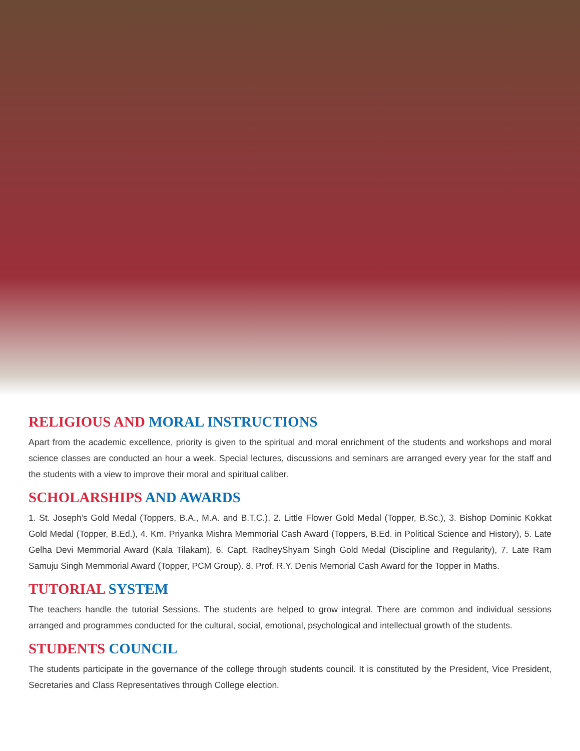RELIGIOUS AND MORAL INSTRUCTIONS
Apart from the academic excellence, priority is given to the spiritual and moral enrichment of the students and workshops and moral science classes are conducted an hour a week. Special lectures, discussions and seminars are arranged every year for the staff and the students with a view to improve their moral and spiritual caliber.
SCHOLARSHIPS AND AWARDS
1. St. Joseph's Gold Medal (Toppers, B.A., M.A. and B.T.C.), 2. Little Flower Gold Medal (Topper, B.Sc.), 3. Bishop Dominic Kokkat Gold Medal (Topper, B.Ed.), 4. Km. Priyanka Mishra Memmorial Cash Award (Toppers, B.Ed. in Political Science and History), 5. Late Gelha Devi Memmorial Award (Kala Tilakam), 6. Capt. RadheyShyam Singh Gold Medal (Discipline and Regularity), 7. Late Ram Samuju Singh Memmorial Award (Topper, PCM Group). 8. Prof. R.Y. Denis Memorial Cash Award for the Topper in Maths.
TUTORIAL SYSTEM
The teachers handle the tutorial Sessions. The students are helped to grow integral. There are common and individual sessions arranged and programmes conducted for the cultural, social, emotional, psychological and intellectual growth of the students.
STUDENTS COUNCIL
The students participate in the governance of the college through students council. It is constituted by the President, Vice President, Secretaries and Class Representatives through College election.